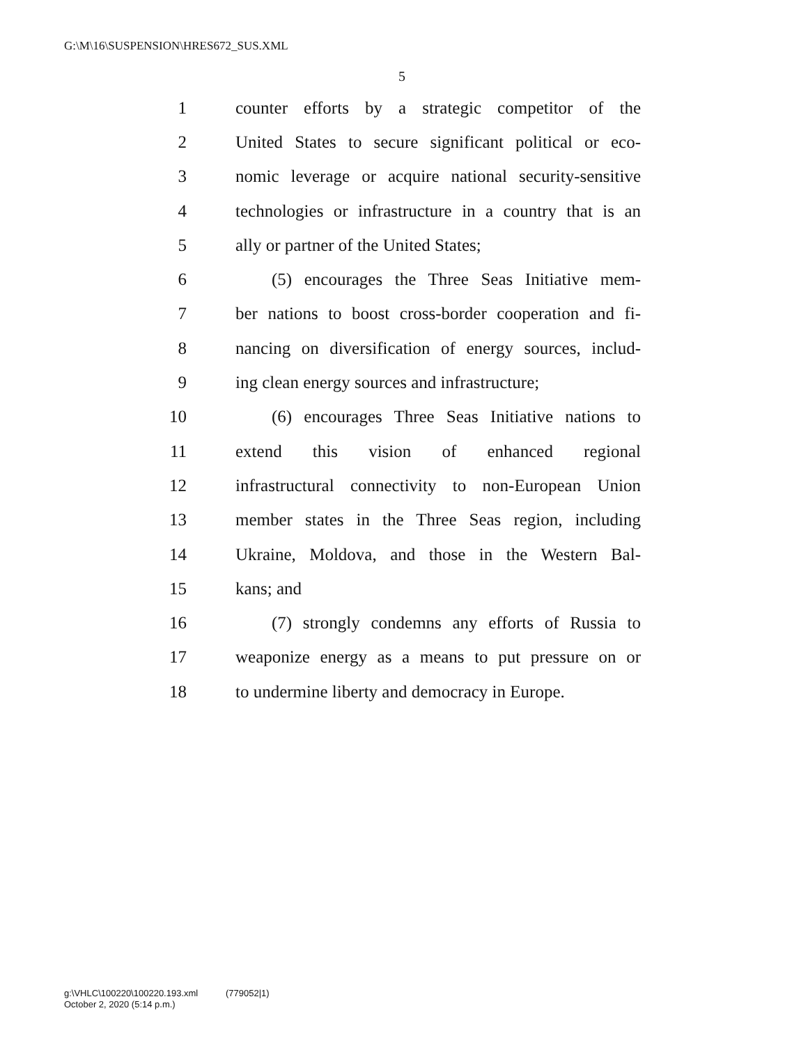G:\M\16\SUSPENSION\HRES672_SUS.XML
5
1 counter efforts by a strategic competitor of the
2 United States to secure significant political or eco-
3 nomic leverage or acquire national security-sensitive
4 technologies or infrastructure in a country that is an
5 ally or partner of the United States;
6 (5) encourages the Three Seas Initiative mem-
7 ber nations to boost cross-border cooperation and fi-
8 nancing on diversification of energy sources, includ-
9 ing clean energy sources and infrastructure;
10 (6) encourages Three Seas Initiative nations to
11 extend this vision of enhanced regional
12 infrastructural connectivity to non-European Union
13 member states in the Three Seas region, including
14 Ukraine, Moldova, and those in the Western Bal-
15 kans; and
16 (7) strongly condemns any efforts of Russia to
17 weaponize energy as a means to put pressure on or
18 to undermine liberty and democracy in Europe.
g:\VHLC\100220\100220.193.xml (779052|1)
October 2, 2020 (5:14 p.m.)